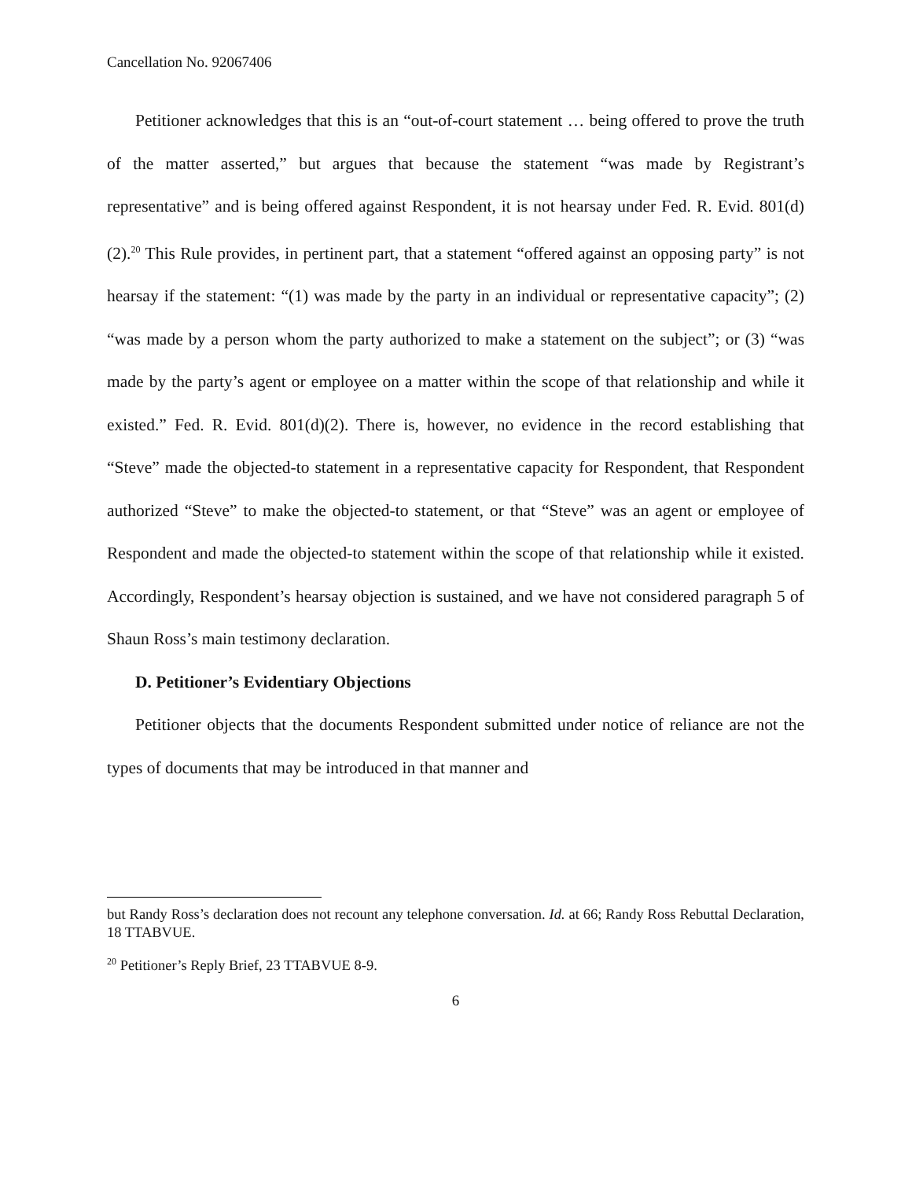Cancellation No. 92067406
Petitioner acknowledges that this is an “out-of-court statement … being offered to prove the truth of the matter asserted,” but argues that because the statement “was made by Registrant’s representative” and is being offered against Respondent, it is not hearsay under Fed. R. Evid. 801(d)(2).<sup>20</sup> This Rule provides, in pertinent part, that a statement “offered against an opposing party” is not hearsay if the statement: “(1) was made by the party in an individual or representative capacity”; (2) “was made by a person whom the party authorized to make a statement on the subject”; or (3) “was made by the party’s agent or employee on a matter within the scope of that relationship and while it existed.” Fed. R. Evid. 801(d)(2). There is, however, no evidence in the record establishing that “Steve” made the objected-to statement in a representative capacity for Respondent, that Respondent authorized “Steve” to make the objected-to statement, or that “Steve” was an agent or employee of Respondent and made the objected-to statement within the scope of that relationship while it existed. Accordingly, Respondent’s hearsay objection is sustained, and we have not considered paragraph 5 of Shaun Ross’s main testimony declaration.
D. Petitioner’s Evidentiary Objections
Petitioner objects that the documents Respondent submitted under notice of reliance are not the types of documents that may be introduced in that manner and
but Randy Ross’s declaration does not recount any telephone conversation. Id. at 66; Randy Ross Rebuttal Declaration, 18 TTABVUE.
<sup>20</sup> Petitioner’s Reply Brief, 23 TTABVUE 8-9.
6